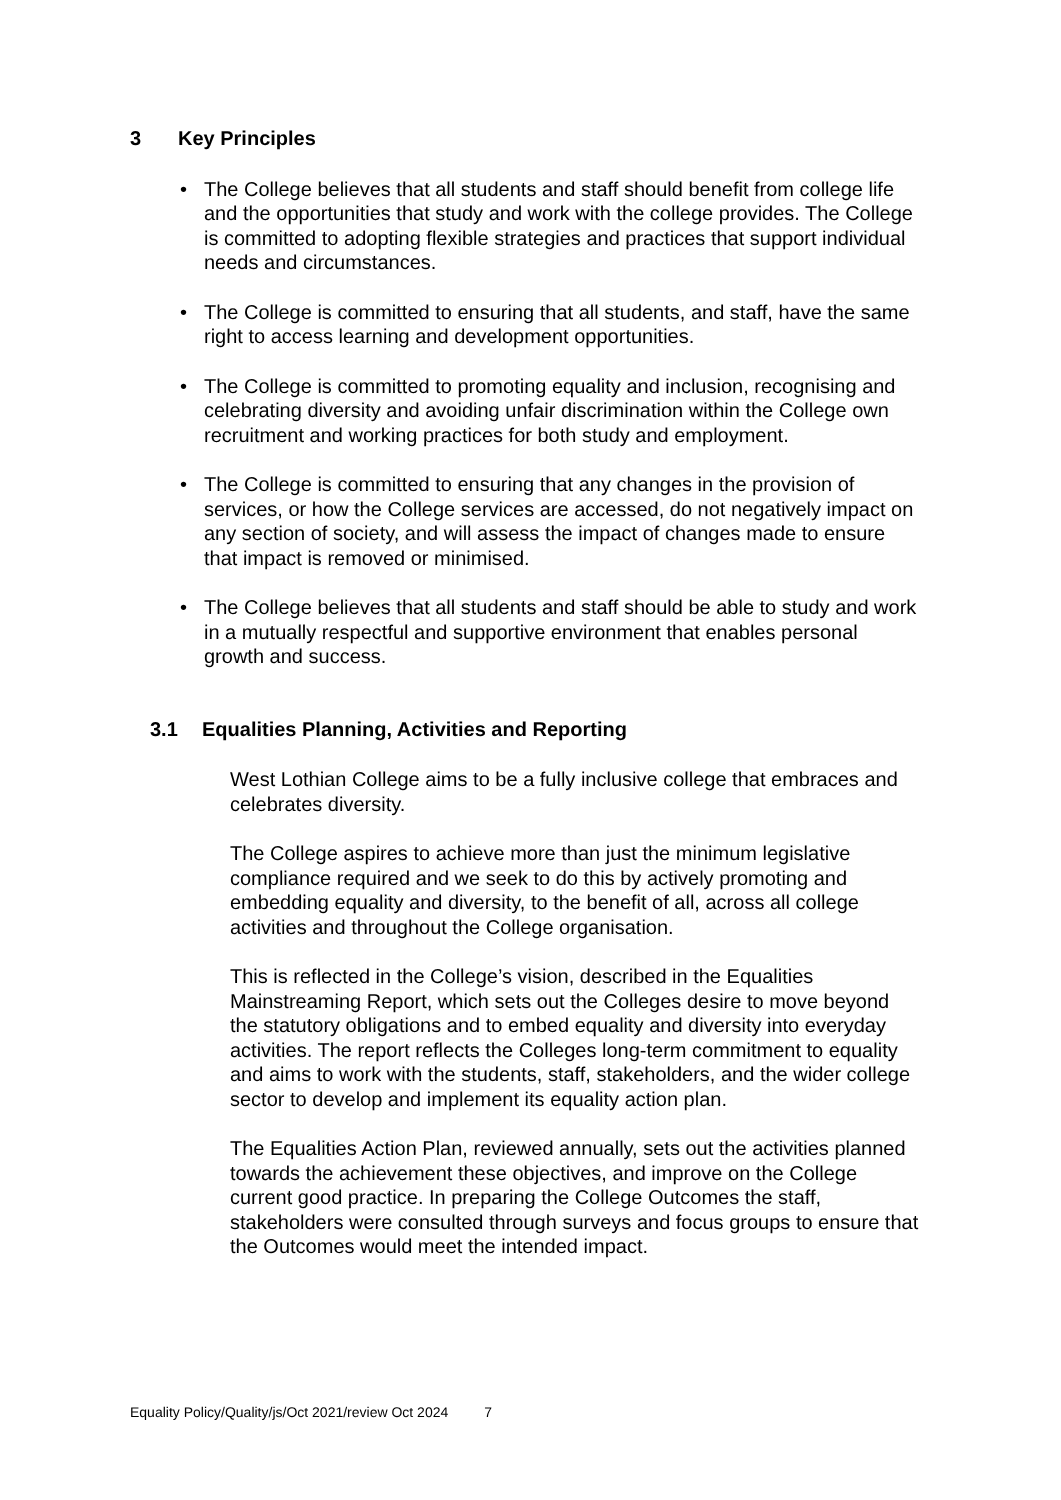3 Key Principles
The College believes that all students and staff should benefit from college life and the opportunities that study and work with the college provides. The College is committed to adopting flexible strategies and practices that support individual needs and circumstances.
The College is committed to ensuring that all students, and staff, have the same right to access learning and development opportunities.
The College is committed to promoting equality and inclusion, recognising and celebrating diversity and avoiding unfair discrimination within the College own recruitment and working practices for both study and employment.
The College is committed to ensuring that any changes in the provision of services, or how the College services are accessed, do not negatively impact on any section of society, and will assess the impact of changes made to ensure that impact is removed or minimised.
The College believes that all students and staff should be able to study and work in a mutually respectful and supportive environment that enables personal growth and success.
3.1 Equalities Planning, Activities and Reporting
West Lothian College aims to be a fully inclusive college that embraces and celebrates diversity.
The College aspires to achieve more than just the minimum legislative compliance required and we seek to do this by actively promoting and embedding equality and diversity, to the benefit of all, across all college activities and throughout the College organisation.
This is reflected in the College’s vision, described in the Equalities Mainstreaming Report, which sets out the Colleges desire to move beyond the statutory obligations and to embed equality and diversity into everyday activities. The report reflects the Colleges long-term commitment to equality and aims to work with the students, staff, stakeholders, and the wider college sector to develop and implement its equality action plan.
The Equalities Action Plan, reviewed annually, sets out the activities planned towards the achievement these objectives, and improve on the College current good practice. In preparing the College Outcomes the staff, stakeholders were consulted through surveys and focus groups to ensure that the Outcomes would meet the intended impact.
Equality Policy/Quality/js/Oct 2021/review Oct 2024 7